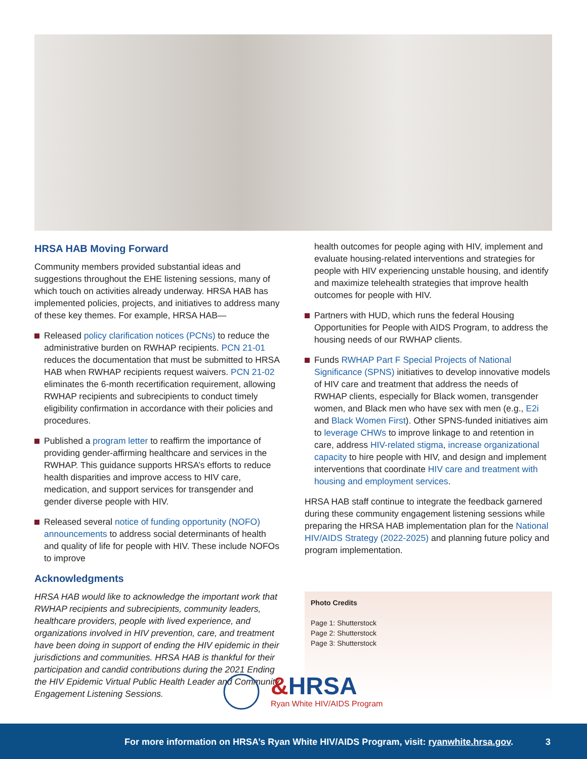HRSA HAB Moving Forward
Community members provided substantial ideas and suggestions throughout the EHE listening sessions, many of which touch on activities already underway. HRSA HAB has implemented policies, projects, and initiatives to address many of these key themes. For example, HRSA HAB—
Released policy clarification notices (PCNs) to reduce the administrative burden on RWHAP recipients. PCN 21-01 reduces the documentation that must be submitted to HRSA HAB when RWHAP recipients request waivers. PCN 21-02 eliminates the 6-month recertification requirement, allowing RWHAP recipients and subrecipients to conduct timely eligibility confirmation in accordance with their policies and procedures.
Published a program letter to reaffirm the importance of providing gender-affirming healthcare and services in the RWHAP. This guidance supports HRSA’s efforts to reduce health disparities and improve access to HIV care, medication, and support services for transgender and gender diverse people with HIV.
Released several notice of funding opportunity (NOFO) announcements to address social determinants of health and quality of life for people with HIV. These include NOFOs to improve
Acknowledgments
HRSA HAB would like to acknowledge the important work that RWHAP recipients and subrecipients, community leaders, healthcare providers, people with lived experience, and organizations involved in HIV prevention, care, and treatment have been doing in support of ending the HIV epidemic in their jurisdictions and communities. HRSA HAB is thankful for their participation and candid contributions during the 2021 Ending the HIV Epidemic Virtual Public Health Leader and Community Engagement Listening Sessions.
health outcomes for people aging with HIV, implement and evaluate housing-related interventions and strategies for people with HIV experiencing unstable housing, and identify and maximize telehealth strategies that improve health outcomes for people with HIV.
Partners with HUD, which runs the federal Housing Opportunities for People with AIDS Program, to address the housing needs of our RWHAP clients.
Funds RWHAP Part F Special Projects of National Significance (SPNS) initiatives to develop innovative models of HIV care and treatment that address the needs of RWHAP clients, especially for Black women, transgender women, and Black men who have sex with men (e.g., E2i and Black Women First). Other SPNS-funded initiatives aim to leverage CHWs to improve linkage to and retention in care, address HIV-related stigma, increase organizational capacity to hire people with HIV, and design and implement interventions that coordinate HIV care and treatment with housing and employment services.
HRSA HAB staff continue to integrate the feedback garnered during these community engagement listening sessions while preparing the HRSA HAB implementation plan for the National HIV/AIDS Strategy (2022-2025) and planning future policy and program implementation.
Photo Credits
Page 1: Shutterstock
Page 2: Shutterstock
Page 3: Shutterstock
&HRSA
Ryan White HIV/AIDS Program
For more information on HRSA’s Ryan White HIV/AIDS Program, visit: ryanwhite.hrsa.gov.
3